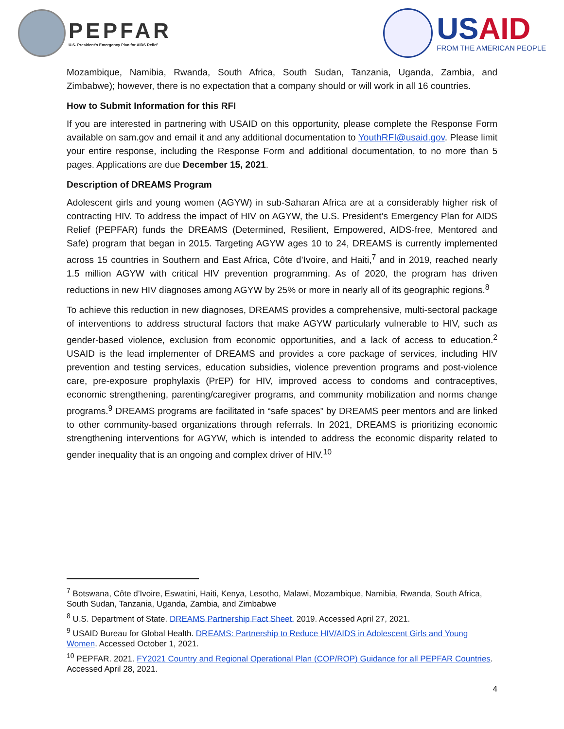PEPFAR
U.S. President's Emergency Plan for AIDS Relief
USAID
FROM THE AMERICAN PEOPLE
Mozambique, Namibia, Rwanda, South Africa, South Sudan, Tanzania, Uganda, Zambia, and Zimbabwe); however, there is no expectation that a company should or will work in all 16 countries.
How to Submit Information for this RFI
If you are interested in partnering with USAID on this opportunity, please complete the Response Form available on sam.gov and email it and any additional documentation to YouthRFI@usaid.gov. Please limit your entire response, including the Response Form and additional documentation, to no more than 5 pages. Applications are due December 15, 2021.
Description of DREAMS Program
Adolescent girls and young women (AGYW) in sub-Saharan Africa are at a considerably higher risk of contracting HIV. To address the impact of HIV on AGYW, the U.S. President’s Emergency Plan for AIDS Relief (PEPFAR) funds the DREAMS (Determined, Resilient, Empowered, AIDS-free, Mentored and Safe) program that began in 2015. Targeting AGYW ages 10 to 24, DREAMS is currently implemented across 15 countries in Southern and East Africa, Côte d’Ivoire, and Haiti,<sup>7</sup> and in 2019, reached nearly 1.5 million AGYW with critical HIV prevention programming. As of 2020, the program has driven reductions in new HIV diagnoses among AGYW by 25% or more in nearly all of its geographic regions.<sup>8</sup>
To achieve this reduction in new diagnoses, DREAMS provides a comprehensive, multi-sectoral package of interventions to address structural factors that make AGYW particularly vulnerable to HIV, such as gender-based violence, exclusion from economic opportunities, and a lack of access to education.<sup>2</sup> USAID is the lead implementer of DREAMS and provides a core package of services, including HIV prevention and testing services, education subsidies, violence prevention programs and post-violence care, pre-exposure prophylaxis (PrEP) for HIV, improved access to condoms and contraceptives, economic strengthening, parenting/caregiver programs, and community mobilization and norms change programs.<sup>9</sup> DREAMS programs are facilitated in “safe spaces” by DREAMS peer mentors and are linked to other community-based organizations through referrals. In 2021, DREAMS is prioritizing economic strengthening interventions for AGYW, which is intended to address the economic disparity related to gender inequality that is an ongoing and complex driver of HIV.<sup>10</sup>
<sup>7</sup> Botswana, Côte d’Ivoire, Eswatini, Haiti, Kenya, Lesotho, Malawi, Mozambique, Namibia, Rwanda, South Africa, South Sudan, Tanzania, Uganda, Zambia, and Zimbabwe
<sup>8</sup> U.S. Department of State. DREAMS Partnership Fact Sheet. 2019. Accessed April 27, 2021.
<sup>9</sup> USAID Bureau for Global Health. DREAMS: Partnership to Reduce HIV/AIDS in Adolescent Girls and Young Women. Accessed October 1, 2021.
<sup>10</sup> PEPFAR. 2021. FY2021 Country and Regional Operational Plan (COP/ROP) Guidance for all PEPFAR Countries. Accessed April 28, 2021.
4